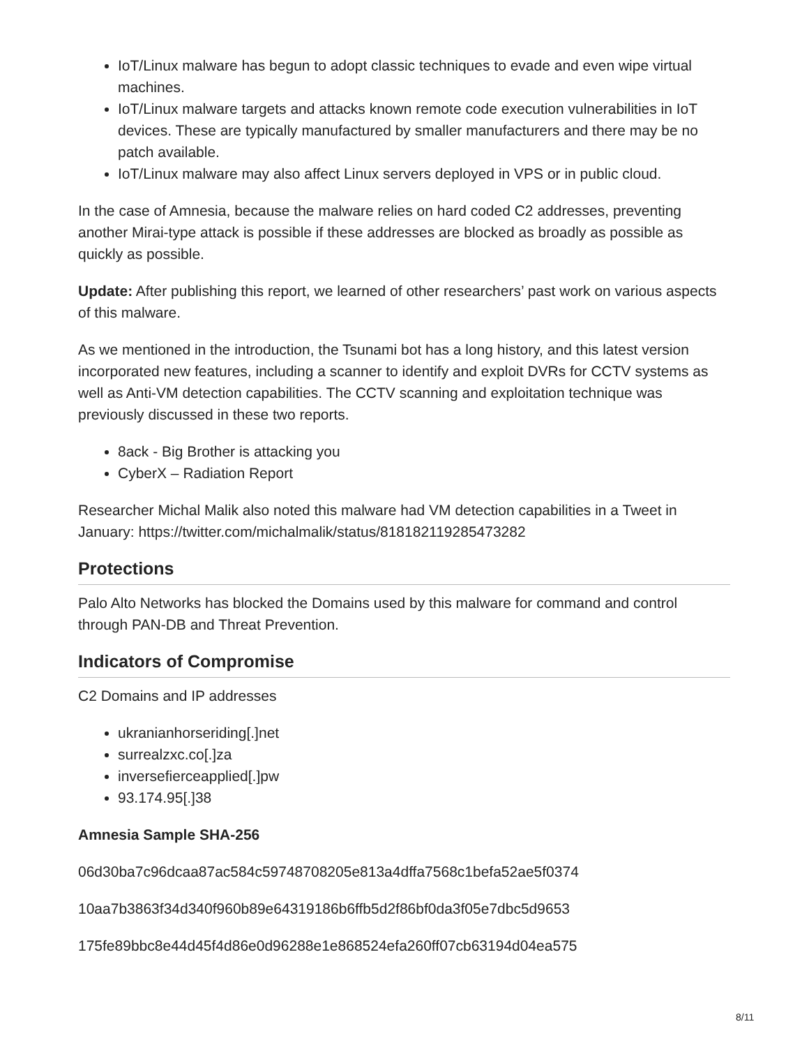IoT/Linux malware has begun to adopt classic techniques to evade and even wipe virtual machines.
IoT/Linux malware targets and attacks known remote code execution vulnerabilities in IoT devices. These are typically manufactured by smaller manufacturers and there may be no patch available.
IoT/Linux malware may also affect Linux servers deployed in VPS or in public cloud.
In the case of Amnesia, because the malware relies on hard coded C2 addresses, preventing another Mirai-type attack is possible if these addresses are blocked as broadly as possible as quickly as possible.
Update: After publishing this report, we learned of other researchers’ past work on various aspects of this malware.
As we mentioned in the introduction, the Tsunami bot has a long history, and this latest version incorporated new features, including a scanner to identify and exploit DVRs for CCTV systems as well as Anti-VM detection capabilities. The CCTV scanning and exploitation technique was previously discussed in these two reports.
8ack - Big Brother is attacking you
CyberX – Radiation Report
Researcher Michal Malik also noted this malware had VM detection capabilities in a Tweet in January: https://twitter.com/michalmalik/status/818182119285473282
Protections
Palo Alto Networks has blocked the Domains used by this malware for command and control through PAN-DB and Threat Prevention.
Indicators of Compromise
C2 Domains and IP addresses
ukranianhorseriding[.]net
surrealzxc.co[.]za
inversefierceapplied[.]pw
93.174.95[.]38
Amnesia Sample SHA-256
06d30ba7c96dcaa87ac584c59748708205e813a4dffa7568c1befa52ae5f0374
10aa7b3863f34d340f960b89e64319186b6ffb5d2f86bf0da3f05e7dbc5d9653
175fe89bbc8e44d45f4d86e0d96288e1e868524efa260ff07cb63194d04ea575
8/11